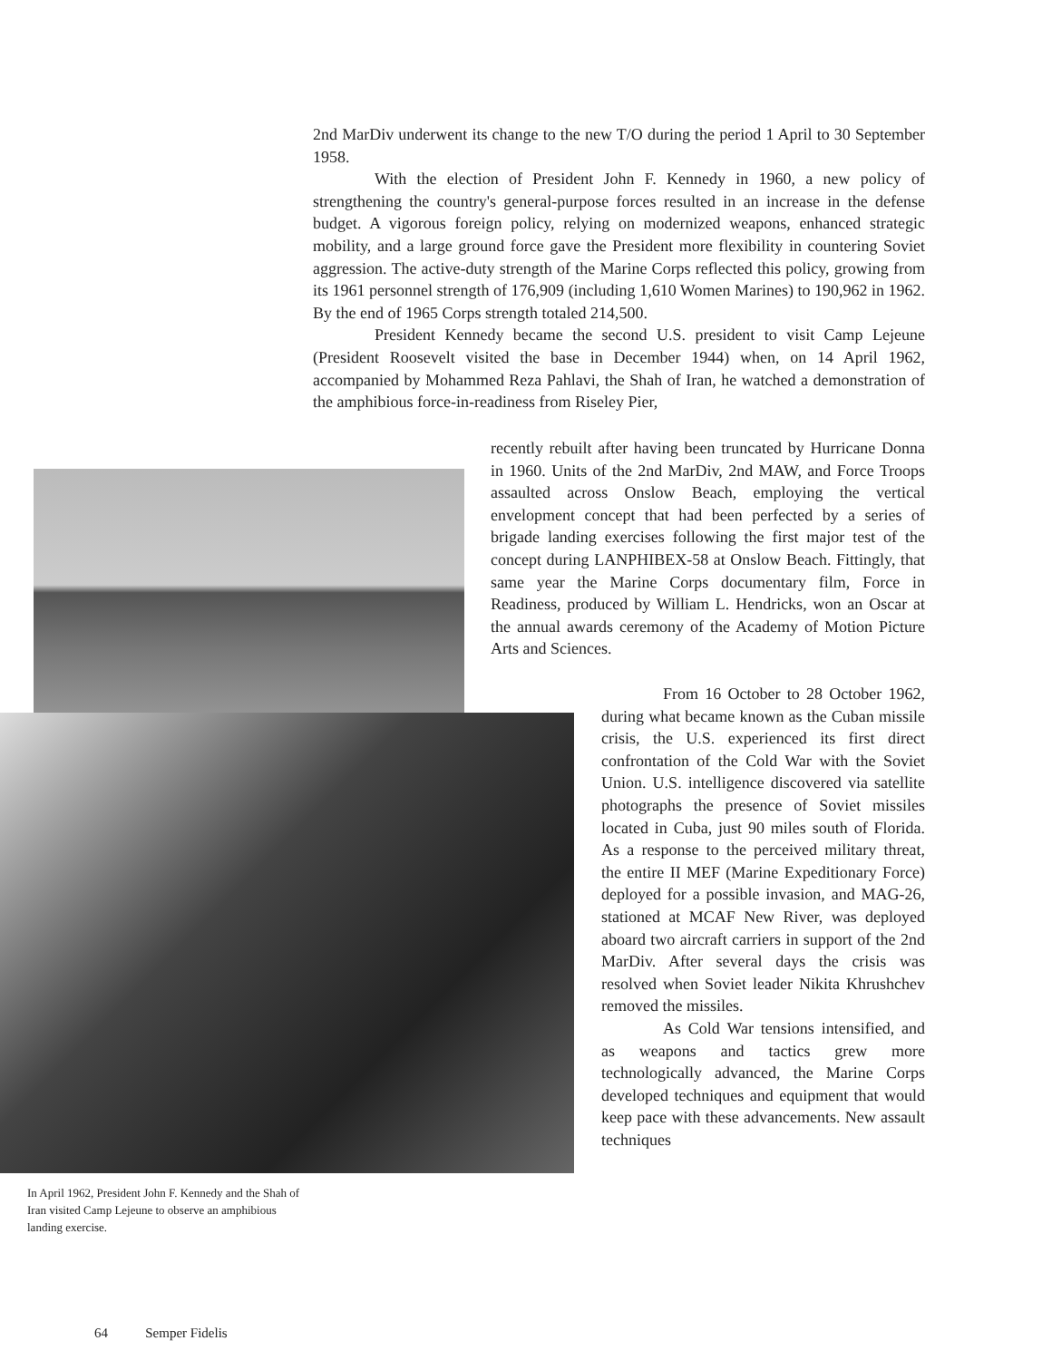2nd MarDiv underwent its change to the new T/O during the period 1 April to 30 September 1958.
With the election of President John F. Kennedy in 1960, a new policy of strengthening the country's general-purpose forces resulted in an increase in the defense budget. A vigorous foreign policy, relying on modernized weapons, enhanced strategic mobility, and a large ground force gave the President more flexibility in countering Soviet aggression. The active-duty strength of the Marine Corps reflected this policy, growing from its 1961 personnel strength of 176,909 (including 1,610 Women Marines) to 190,962 in 1962. By the end of 1965 Corps strength totaled 214,500.
President Kennedy became the second U.S. president to visit Camp Lejeune (President Roosevelt visited the base in December 1944) when, on 14 April 1962, accompanied by Mohammed Reza Pahlavi, the Shah of Iran, he watched a demonstration of the amphibious force-in-readiness from Riseley Pier,
recently rebuilt after having been truncated by Hurricane Donna in 1960. Units of the 2nd MarDiv, 2nd MAW, and Force Troops assaulted across Onslow Beach, employing the vertical envelopment concept that had been perfected by a series of brigade landing exercises following the first major test of the concept during LANPHIBEX-58 at Onslow Beach. Fittingly, that same year the Marine Corps documentary film, Force in Readiness, produced by William L. Hendricks, won an Oscar at the annual awards ceremony of the Academy of Motion Picture Arts and Sciences.
From 16 October to 28 October 1962, during what became known as the Cuban missile crisis, the U.S. experienced its first direct confrontation of the Cold War with the Soviet Union. U.S. intelligence discovered via satellite photographs the presence of Soviet missiles located in Cuba, just 90 miles south of Florida. As a response to the perceived military threat, the entire II MEF (Marine Expeditionary Force) deployed for a possible invasion, and MAG-26, stationed at MCAF New River, was deployed aboard two aircraft carriers in support of the 2nd MarDiv. After several days the crisis was resolved when Soviet leader Nikita Khrushchev removed the missiles.
As Cold War tensions intensified, and as weapons and tactics grew more technologically advanced, the Marine Corps developed techniques and equipment that would keep pace with these advancements. New assault techniques
In April 1962, President John F. Kennedy and the Shah of Iran visited Camp Lejeune to observe an amphibious landing exercise.
64 Semper Fidelis